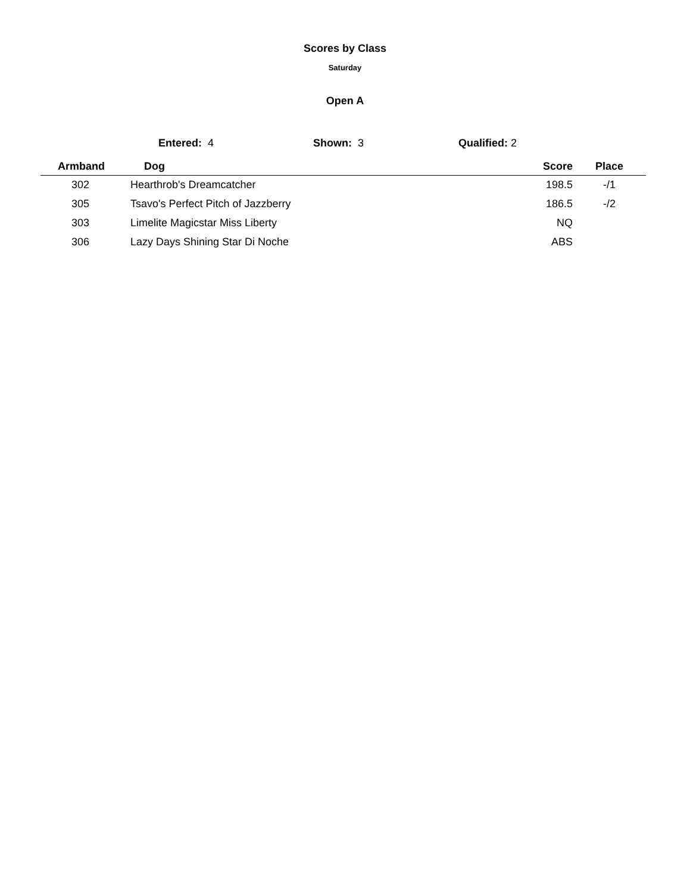Scores by Class
Saturday
Open A
Entered: 4 Shown: 3 Qualified: 2
| Armband | Dog | Score | Place |
| --- | --- | --- | --- |
| 302 | Hearthrob's Dreamcatcher | 198.5 | -/1 |
| 305 | Tsavo's Perfect Pitch of Jazzberry | 186.5 | -/2 |
| 303 | Limelite Magicstar Miss Liberty | NQ | |
| 306 | Lazy Days Shining Star Di Noche | ABS | |